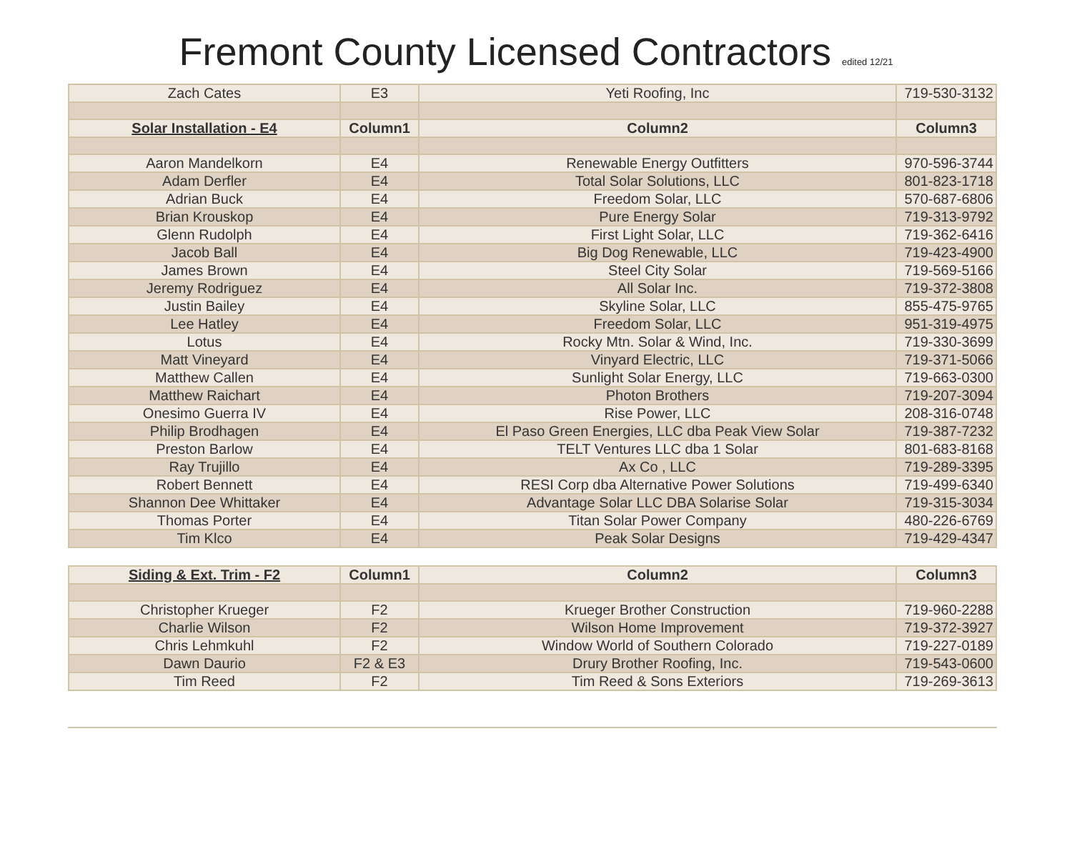Fremont County Licensed Contractors edited 12/21
| Zach Cates | E3 | Yeti Roofing, Inc | 719-530-3132 |
| Solar Installation - E4 | Column1 | Column2 | Column3 |
| Aaron Mandelkorn | E4 | Renewable Energy Outfitters | 970-596-3744 |
| Adam Derfler | E4 | Total Solar Solutions, LLC | 801-823-1718 |
| Adrian Buck | E4 | Freedom Solar, LLC | 570-687-6806 |
| Brian Krouskop | E4 | Pure Energy Solar | 719-313-9792 |
| Glenn Rudolph | E4 | First Light Solar, LLC | 719-362-6416 |
| Jacob Ball | E4 | Big Dog Renewable, LLC | 719-423-4900 |
| James Brown | E4 | Steel City Solar | 719-569-5166 |
| Jeremy Rodriguez | E4 | All Solar Inc. | 719-372-3808 |
| Justin Bailey | E4 | Skyline Solar, LLC | 855-475-9765 |
| Lee Hatley | E4 | Freedom Solar, LLC | 951-319-4975 |
| Lotus | E4 | Rocky Mtn. Solar & Wind, Inc. | 719-330-3699 |
| Matt Vineyard | E4 | Vinyard Electric, LLC | 719-371-5066 |
| Matthew Callen | E4 | Sunlight Solar Energy, LLC | 719-663-0300 |
| Matthew Raichart | E4 | Photon Brothers | 719-207-3094 |
| Onesimo Guerra IV | E4 | Rise Power, LLC | 208-316-0748 |
| Philip Brodhagen | E4 | El Paso Green Energies, LLC dba Peak View Solar | 719-387-7232 |
| Preston Barlow | E4 | TELT Ventures LLC dba 1 Solar | 801-683-8168 |
| Ray Trujillo | E4 | Ax Co , LLC | 719-289-3395 |
| Robert Bennett | E4 | RESI Corp dba Alternative Power Solutions | 719-499-6340 |
| Shannon Dee Whittaker | E4 | Advantage Solar LLC DBA Solarise Solar | 719-315-3034 |
| Thomas Porter | E4 | Titan Solar Power Company | 480-226-6769 |
| Tim Klco | E4 | Peak Solar Designs | 719-429-4347 |
| Siding & Ext. Trim - F2 | Column1 | Column2 | Column3 |
| --- | --- | --- | --- |
| Christopher Krueger | F2 | Krueger Brother Construction | 719-960-2288 |
| Charlie Wilson | F2 | Wilson Home Improvement | 719-372-3927 |
| Chris Lehmkuhl | F2 | Window World of Southern Colorado | 719-227-0189 |
| Dawn Daurio | F2 & E3 | Drury Brother Roofing, Inc. | 719-543-0600 |
| Tim Reed | F2 | Tim Reed & Sons Exteriors | 719-269-3613 |